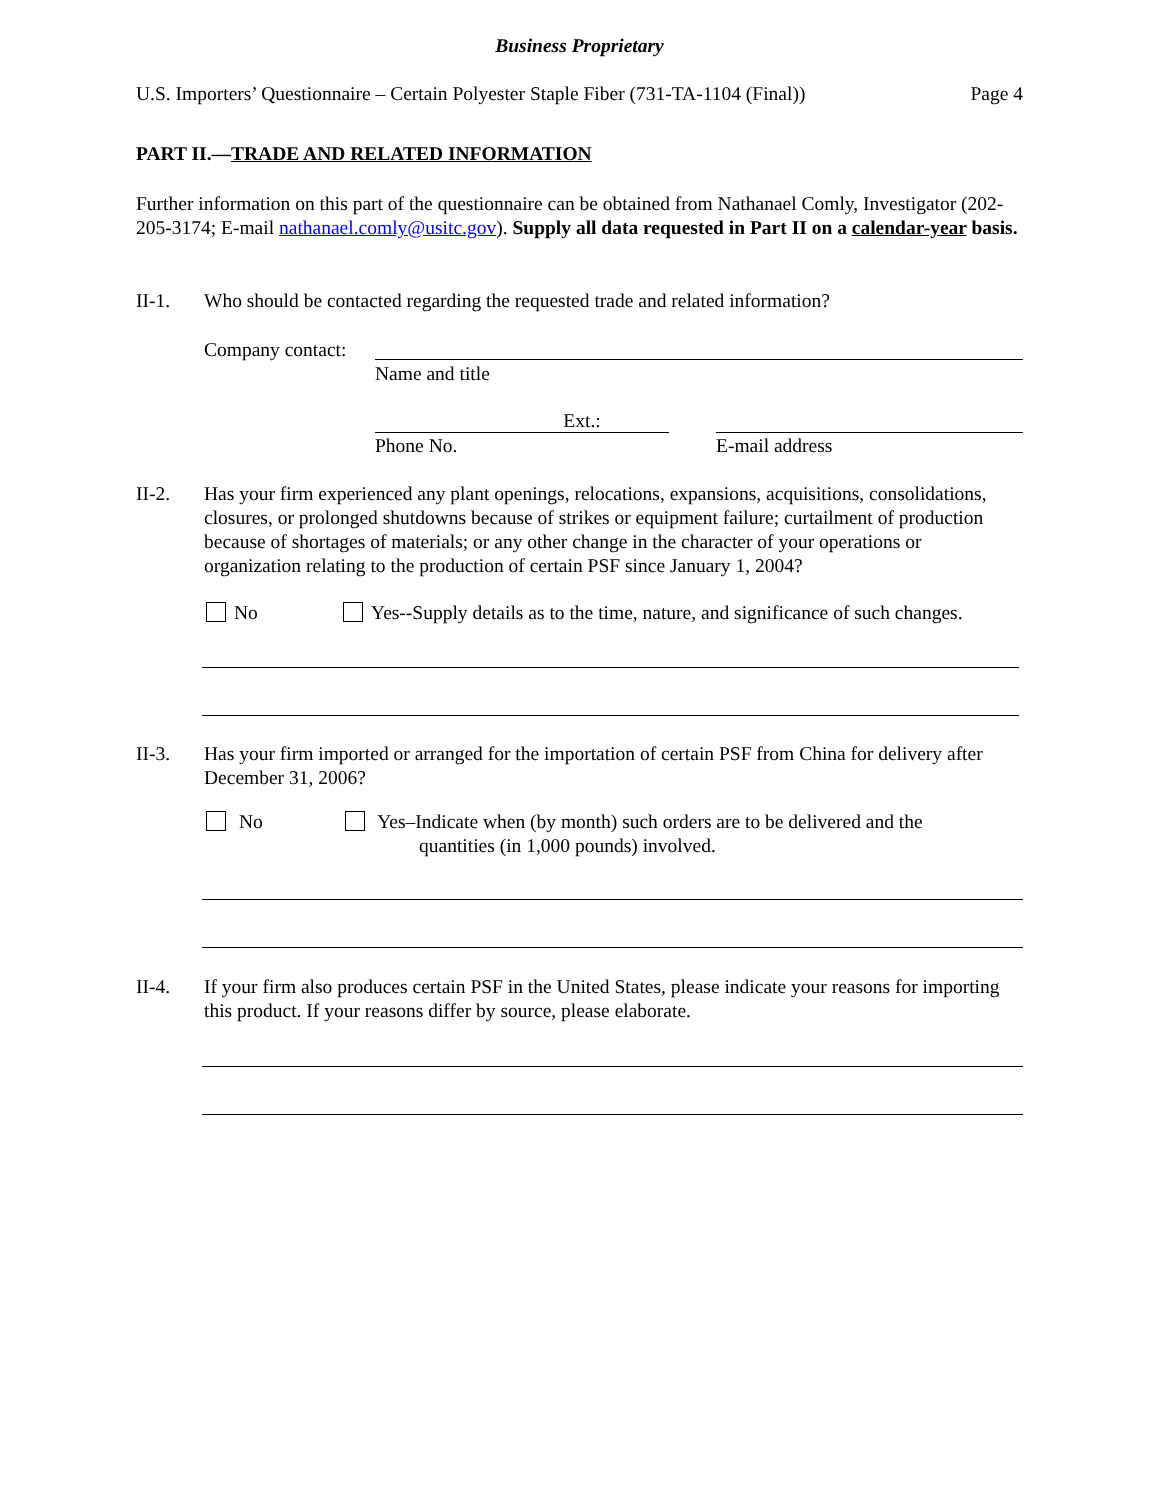Business Proprietary
U.S. Importers’ Questionnaire – Certain Polyester Staple Fiber (731-TA-1104 (Final)) Page 4
PART II.—TRADE AND RELATED INFORMATION
Further information on this part of the questionnaire can be obtained from Nathanael Comly, Investigator (202-205-3174; E-mail nathanael.comly@usitc.gov). Supply all data requested in Part II on a calendar-year basis.
II-1. Who should be contacted regarding the requested trade and related information?
Company contact:
Name and title
Ext.:
Phone No. E-mail address
II-2. Has your firm experienced any plant openings, relocations, expansions, acquisitions, consolidations, closures, or prolonged shutdowns because of strikes or equipment failure; curtailment of production because of shortages of materials; or any other change in the character of your operations or organization relating to the production of certain PSF since January 1, 2004?
No
Yes--Supply details as to the time, nature, and significance of such changes.
II-3. Has your firm imported or arranged for the importation of certain PSF from China for delivery after December 31, 2006?
No
Yes–Indicate when (by month) such orders are to be delivered and the quantities (in 1,000 pounds) involved.
II-4. If your firm also produces certain PSF in the United States, please indicate your reasons for importing this product. If your reasons differ by source, please elaborate.